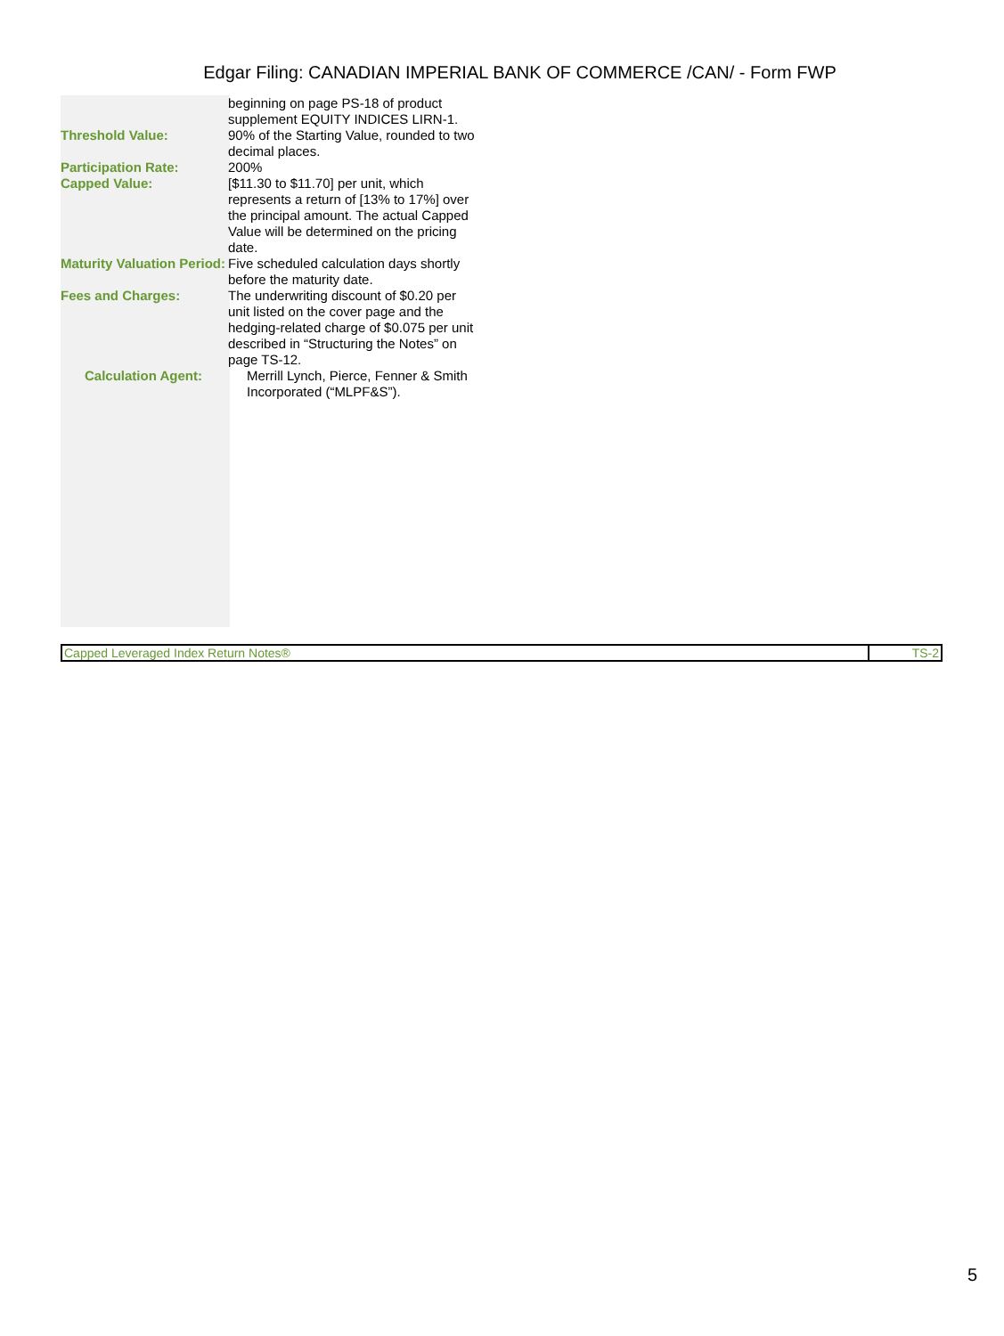Edgar Filing: CANADIAN IMPERIAL BANK OF COMMERCE /CAN/ - Form FWP
| | beginning on page PS-18 of product supplement EQUITY INDICES LIRN-1. |
| Threshold Value: | 90% of the Starting Value, rounded to two decimal places. |
| Participation Rate: | 200% |
| Capped Value: | [$11.30 to $11.70] per unit, which represents a return of [13% to 17%] over the principal amount. The actual Capped Value will be determined on the pricing date. |
| Maturity Valuation Period: | Five scheduled calculation days shortly before the maturity date. |
| Fees and Charges: | The underwriting discount of $0.20 per unit listed on the cover page and the hedging-related charge of $0.075 per unit described in “Structuring the Notes” on page TS-12. |
| Calculation Agent: | Merrill Lynch, Pierce, Fenner & Smith Incorporated (“MLPF&S”). |
Capped Leveraged Index Return Notes®
TS-2
5